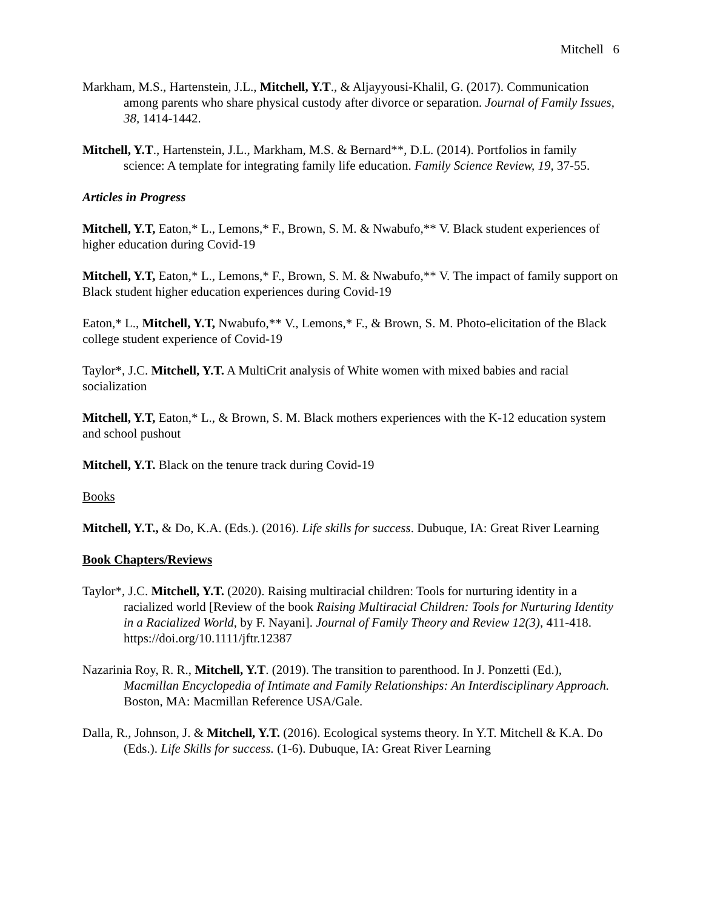Mitchell 6
Markham, M.S., Hartenstein, J.L., Mitchell, Y.T., & Aljayyousi-Khalil, G. (2017). Communication among parents who share physical custody after divorce or separation. Journal of Family Issues, 38, 1414-1442.
Mitchell, Y.T., Hartenstein, J.L., Markham, M.S. & Bernard**, D.L. (2014). Portfolios in family science: A template for integrating family life education. Family Science Review, 19, 37-55.
Articles in Progress
Mitchell, Y.T, Eaton,* L., Lemons,* F., Brown, S. M. & Nwabufo,** V. Black student experiences of higher education during Covid-19
Mitchell, Y.T, Eaton,* L., Lemons,* F., Brown, S. M. & Nwabufo,** V. The impact of family support on Black student higher education experiences during Covid-19
Eaton,* L., Mitchell, Y.T, Nwabufo,** V., Lemons,* F., & Brown, S. M. Photo-elicitation of the Black college student experience of Covid-19
Taylor*, J.C. Mitchell, Y.T. A MultiCrit analysis of White women with mixed babies and racial socialization
Mitchell, Y.T, Eaton,* L., & Brown, S. M. Black mothers experiences with the K-12 education system and school pushout
Mitchell, Y.T. Black on the tenure track during Covid-19
Books
Mitchell, Y.T., & Do, K.A. (Eds.). (2016). Life skills for success. Dubuque, IA: Great River Learning
Book Chapters/Reviews
Taylor*, J.C. Mitchell, Y.T. (2020). Raising multiracial children: Tools for nurturing identity in a racialized world [Review of the book Raising Multiracial Children: Tools for Nurturing Identity in a Racialized World, by F. Nayani]. Journal of Family Theory and Review 12(3), 411-418. https://doi.org/10.1111/jftr.12387
Nazarinia Roy, R. R., Mitchell, Y.T. (2019). The transition to parenthood. In J. Ponzetti (Ed.), Macmillan Encyclopedia of Intimate and Family Relationships: An Interdisciplinary Approach. Boston, MA: Macmillan Reference USA/Gale.
Dalla, R., Johnson, J. & Mitchell, Y.T. (2016). Ecological systems theory. In Y.T. Mitchell & K.A. Do (Eds.). Life Skills for success. (1-6). Dubuque, IA: Great River Learning